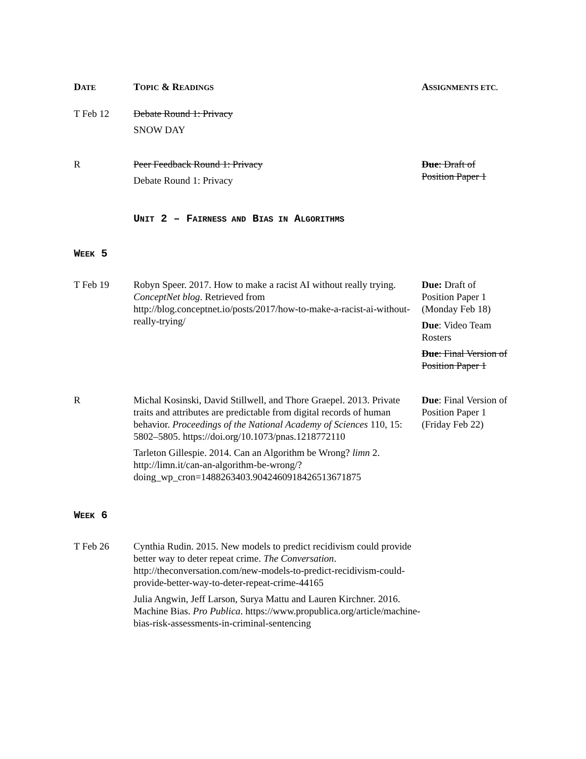| D ATE | T OPIC & R EADINGS | A SSIGNMENTS ETC. |
| --- | --- | --- |
| T Feb 12 | Debate Round 1: Privacy SNOW DAY | |
| R | Peer Feedback Round 1: Privacy Debate Round 1: Privacy | Due : Draft of Position Paper 1 |
| | U NIT 2 – F AIRNESS AND B IAS IN A LGORITHMS | |
| W EEK 5 | | |
| T Feb 19 | Robyn Speer. 2017. How to make a racist AI without really trying. ConceptNet blog . Retrieved from http://blog.conceptnet.io/posts/2017/how-to-make-a-racist-ai-without-really-trying/ | Due: Draft of Position Paper 1 (Monday Feb 18) Due : Video Team Rosters Due : Final Version of Position Paper 1 |
| R | Michal Kosinski, David Stillwell, and Thore Graepel. 2013. Private traits and attributes are predictable from digital records of human behavior. Proceedings of the National Academy of Sciences 110, 15: 5802–5805. https://doi.org/10.1073/pnas.1218772110 Tarleton Gillespie. 2014. Can an Algorithm be Wrong? limn 2. http://limn.it/can-an-algorithm-be-wrong/?doing_wp_cron=1488263403.9042460918426513671875 | Due : Final Version of Position Paper 1 (Friday Feb 22) |
| W EEK 6 | | |
| T Feb 26 | Cynthia Rudin. 2015. New models to predict recidivism could provide better way to deter repeat crime. The Conversation . http://theconversation.com/new-models-to-predict-recidivism-could-provide-better-way-to-deter-repeat-crime-44165 Julia Angwin, Jeff Larson, Surya Mattu and Lauren Kirchner. 2016. Machine Bias. Pro Publica . https://www.propublica.org/article/machine-bias-risk-assessments-in-criminal-sentencing | |